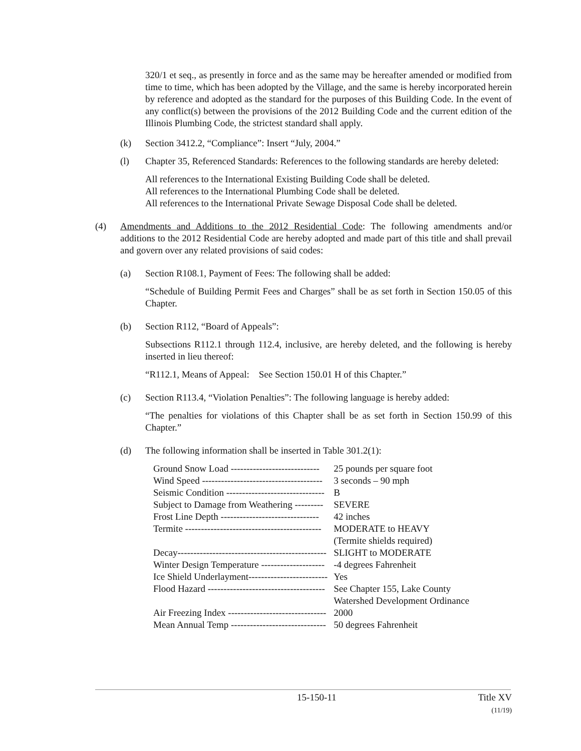320/1 et seq., as presently in force and as the same may be hereafter amended or modified from time to time, which has been adopted by the Village, and the same is hereby incorporated herein by reference and adopted as the standard for the purposes of this Building Code. In the event of any conflict(s) between the provisions of the 2012 Building Code and the current edition of the Illinois Plumbing Code, the strictest standard shall apply.
(k) Section 3412.2, “Compliance”: Insert “July, 2004.”
(l) Chapter 35, Referenced Standards: References to the following standards are hereby deleted:
All references to the International Existing Building Code shall be deleted.
All references to the International Plumbing Code shall be deleted.
All references to the International Private Sewage Disposal Code shall be deleted.
(4) Amendments and Additions to the 2012 Residential Code: The following amendments and/or additions to the 2012 Residential Code are hereby adopted and made part of this title and shall prevail and govern over any related provisions of said codes:
(a) Section R108.1, Payment of Fees: The following shall be added:
“Schedule of Building Permit Fees and Charges” shall be as set forth in Section 150.05 of this Chapter.
(b) Section R112, “Board of Appeals”:
Subsections R112.1 through 112.4, inclusive, are hereby deleted, and the following is hereby inserted in lieu thereof:
“R112.1, Means of Appeal: See Section 150.01 H of this Chapter.”
(c) Section R113.4, “Violation Penalties”: The following language is hereby added:
“The penalties for violations of this Chapter shall be as set forth in Section 150.99 of this Chapter.”
(d) The following information shall be inserted in Table 301.2(1):
| Ground Snow Load ---------------------------- | 25 pounds per square foot |
| Wind Speed -------------------------------------- | 3 seconds – 90 mph |
| Seismic Condition ------------------------------- | B |
| Subject to Damage from Weathering --------- | SEVERE |
| Frost Line Depth ------------------------------- | 42 inches |
| Termite ------------------------------------------- | MODERATE to HEAVY (Termite shields required) |
| Decay----------------------------------------------- | SLIGHT to MODERATE |
| Winter Design Temperature -------------------- | -4 degrees Fahrenheit |
| Ice Shield Underlayment------------------------- | Yes |
| Flood Hazard ------------------------------------- | See Chapter 155, Lake County Watershed Development Ordinance |
| Air Freezing Index ------------------------------- | 2000 |
| Mean Annual Temp ------------------------------ | 50 degrees Fahrenheit |
15-150-11 Title XV
(11/19)